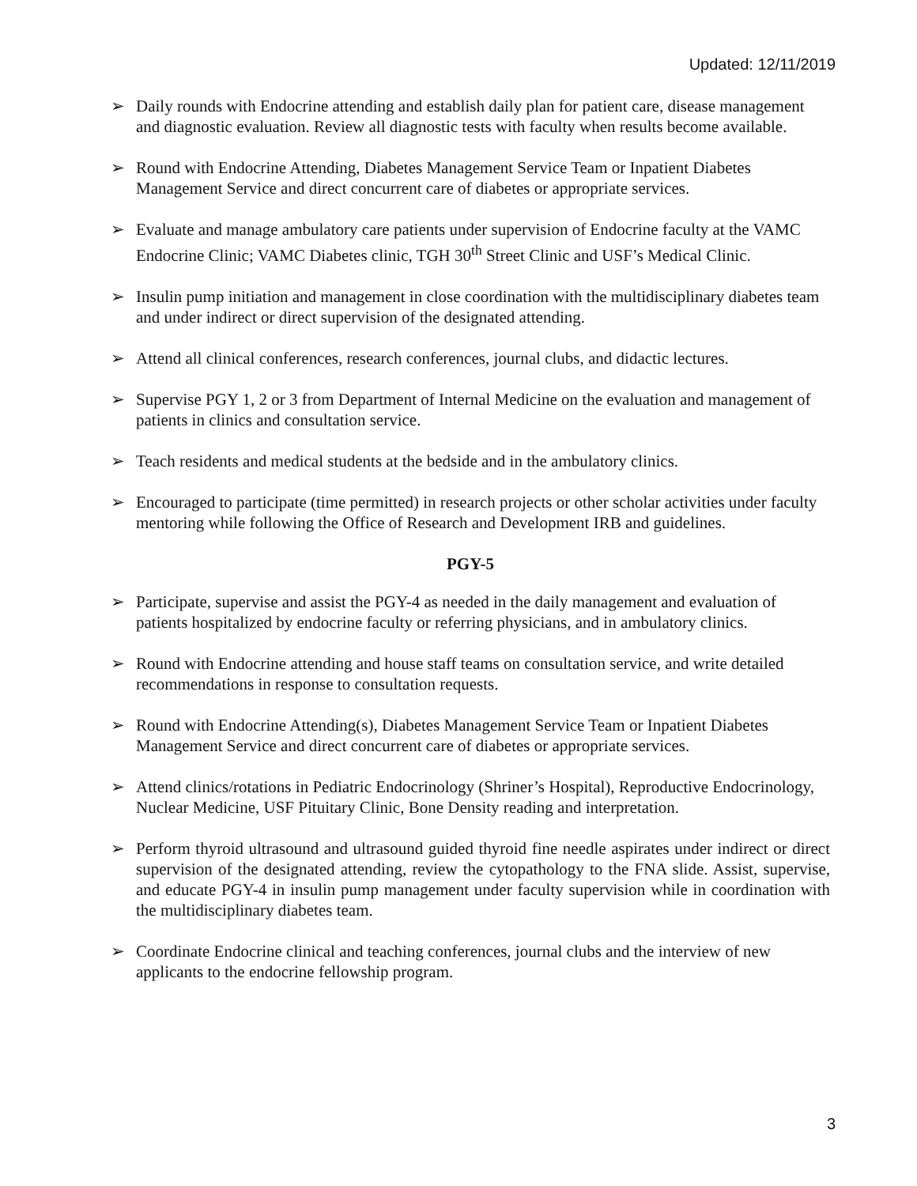Updated: 12/11/2019
➢ Daily rounds with Endocrine attending and establish daily plan for patient care, disease management and diagnostic evaluation. Review all diagnostic tests with faculty when results become available.
➢ Round with Endocrine Attending, Diabetes Management Service Team or Inpatient Diabetes Management Service and direct concurrent care of diabetes or appropriate services.
➢ Evaluate and manage ambulatory care patients under supervision of Endocrine faculty at the VAMC Endocrine Clinic; VAMC Diabetes clinic, TGH 30<sup>th</sup> Street Clinic and USF’s Medical Clinic.
➢ Insulin pump initiation and management in close coordination with the multidisciplinary diabetes team and under indirect or direct supervision of the designated attending.
➢ Attend all clinical conferences, research conferences, journal clubs, and didactic lectures.
➢ Supervise PGY 1, 2 or 3 from Department of Internal Medicine on the evaluation and management of patients in clinics and consultation service.
➢ Teach residents and medical students at the bedside and in the ambulatory clinics.
➢ Encouraged to participate (time permitted) in research projects or other scholar activities under faculty mentoring while following the Office of Research and Development IRB and guidelines.
PGY-5
➢ Participate, supervise and assist the PGY-4 as needed in the daily management and evaluation of patients hospitalized by endocrine faculty or referring physicians, and in ambulatory clinics.
➢ Round with Endocrine attending and house staff teams on consultation service, and write detailed recommendations in response to consultation requests.
➢ Round with Endocrine Attending(s), Diabetes Management Service Team or Inpatient Diabetes Management Service and direct concurrent care of diabetes or appropriate services.
➢ Attend clinics/rotations in Pediatric Endocrinology (Shriner’s Hospital), Reproductive Endocrinology, Nuclear Medicine, USF Pituitary Clinic, Bone Density reading and interpretation.
➢ Perform thyroid ultrasound and ultrasound guided thyroid fine needle aspirates under indirect or direct supervision of the designated attending, review the cytopathology to the FNA slide. Assist, supervise, and educate PGY-4 in insulin pump management under faculty supervision while in coordination with the multidisciplinary diabetes team.
➢ Coordinate Endocrine clinical and teaching conferences, journal clubs and the interview of new applicants to the endocrine fellowship program.
3